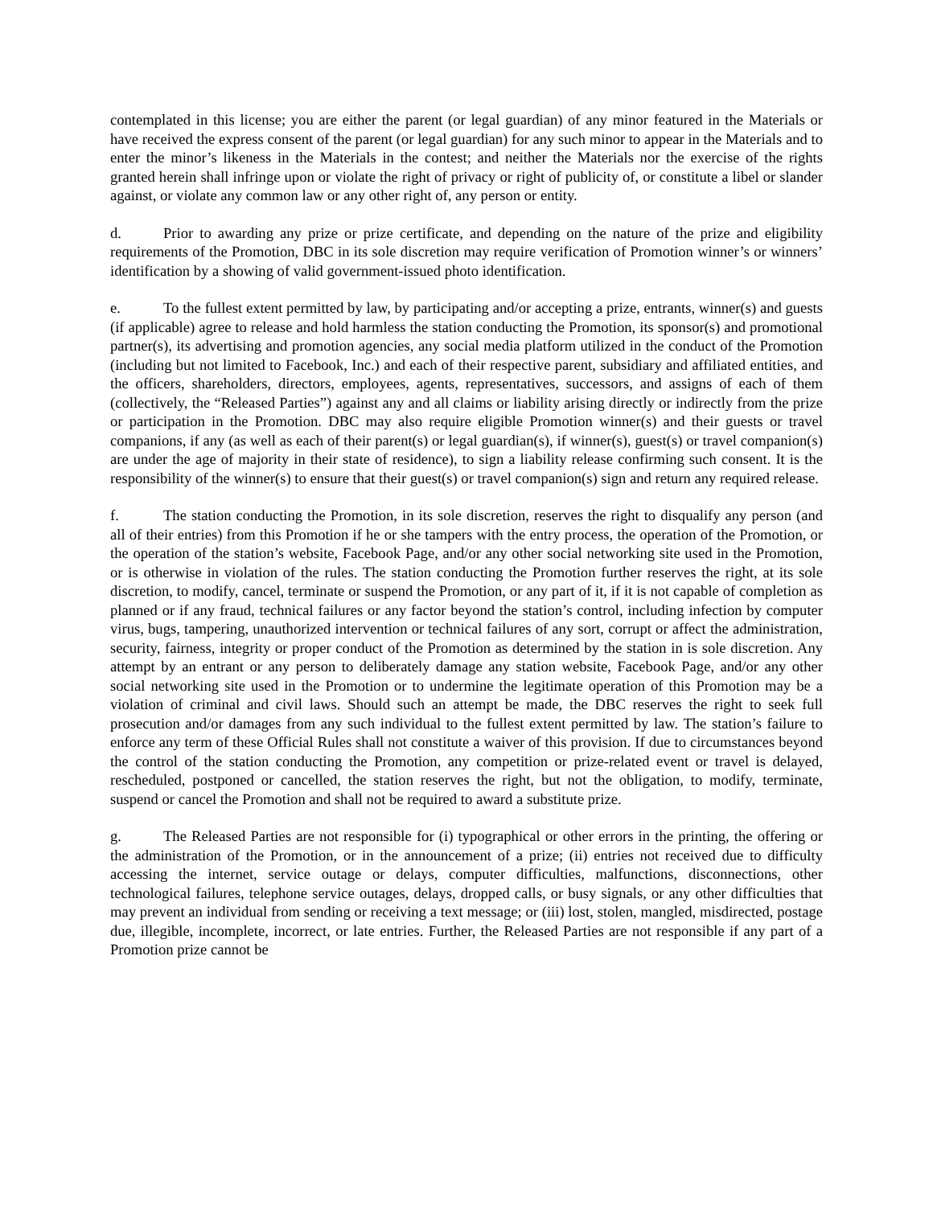contemplated in this license; you are either the parent (or legal guardian) of any minor featured in the Materials or have received the express consent of the parent (or legal guardian) for any such minor to appear in the Materials and to enter the minor’s likeness in the Materials in the contest; and neither the Materials nor the exercise of the rights granted herein shall infringe upon or violate the right of privacy or right of publicity of, or constitute a libel or slander against, or violate any common law or any other right of, any person or entity.
d. Prior to awarding any prize or prize certificate, and depending on the nature of the prize and eligibility requirements of the Promotion, DBC in its sole discretion may require verification of Promotion winner’s or winners’ identification by a showing of valid government-issued photo identification.
e. To the fullest extent permitted by law, by participating and/or accepting a prize, entrants, winner(s) and guests (if applicable) agree to release and hold harmless the station conducting the Promotion, its sponsor(s) and promotional partner(s), its advertising and promotion agencies, any social media platform utilized in the conduct of the Promotion (including but not limited to Facebook, Inc.) and each of their respective parent, subsidiary and affiliated entities, and the officers, shareholders, directors, employees, agents, representatives, successors, and assigns of each of them (collectively, the “Released Parties”) against any and all claims or liability arising directly or indirectly from the prize or participation in the Promotion. DBC may also require eligible Promotion winner(s) and their guests or travel companions, if any (as well as each of their parent(s) or legal guardian(s), if winner(s), guest(s) or travel companion(s) are under the age of majority in their state of residence), to sign a liability release confirming such consent. It is the responsibility of the winner(s) to ensure that their guest(s) or travel companion(s) sign and return any required release.
f. The station conducting the Promotion, in its sole discretion, reserves the right to disqualify any person (and all of their entries) from this Promotion if he or she tampers with the entry process, the operation of the Promotion, or the operation of the station’s website, Facebook Page, and/or any other social networking site used in the Promotion, or is otherwise in violation of the rules. The station conducting the Promotion further reserves the right, at its sole discretion, to modify, cancel, terminate or suspend the Promotion, or any part of it, if it is not capable of completion as planned or if any fraud, technical failures or any factor beyond the station’s control, including infection by computer virus, bugs, tampering, unauthorized intervention or technical failures of any sort, corrupt or affect the administration, security, fairness, integrity or proper conduct of the Promotion as determined by the station in is sole discretion. Any attempt by an entrant or any person to deliberately damage any station website, Facebook Page, and/or any other social networking site used in the Promotion or to undermine the legitimate operation of this Promotion may be a violation of criminal and civil laws. Should such an attempt be made, the DBC reserves the right to seek full prosecution and/or damages from any such individual to the fullest extent permitted by law. The station’s failure to enforce any term of these Official Rules shall not constitute a waiver of this provision. If due to circumstances beyond the control of the station conducting the Promotion, any competition or prize-related event or travel is delayed, rescheduled, postponed or cancelled, the station reserves the right, but not the obligation, to modify, terminate, suspend or cancel the Promotion and shall not be required to award a substitute prize.
g. The Released Parties are not responsible for (i) typographical or other errors in the printing, the offering or the administration of the Promotion, or in the announcement of a prize; (ii) entries not received due to difficulty accessing the internet, service outage or delays, computer difficulties, malfunctions, disconnections, other technological failures, telephone service outages, delays, dropped calls, or busy signals, or any other difficulties that may prevent an individual from sending or receiving a text message; or (iii) lost, stolen, mangled, misdirected, postage due, illegible, incomplete, incorrect, or late entries. Further, the Released Parties are not responsible if any part of a Promotion prize cannot be